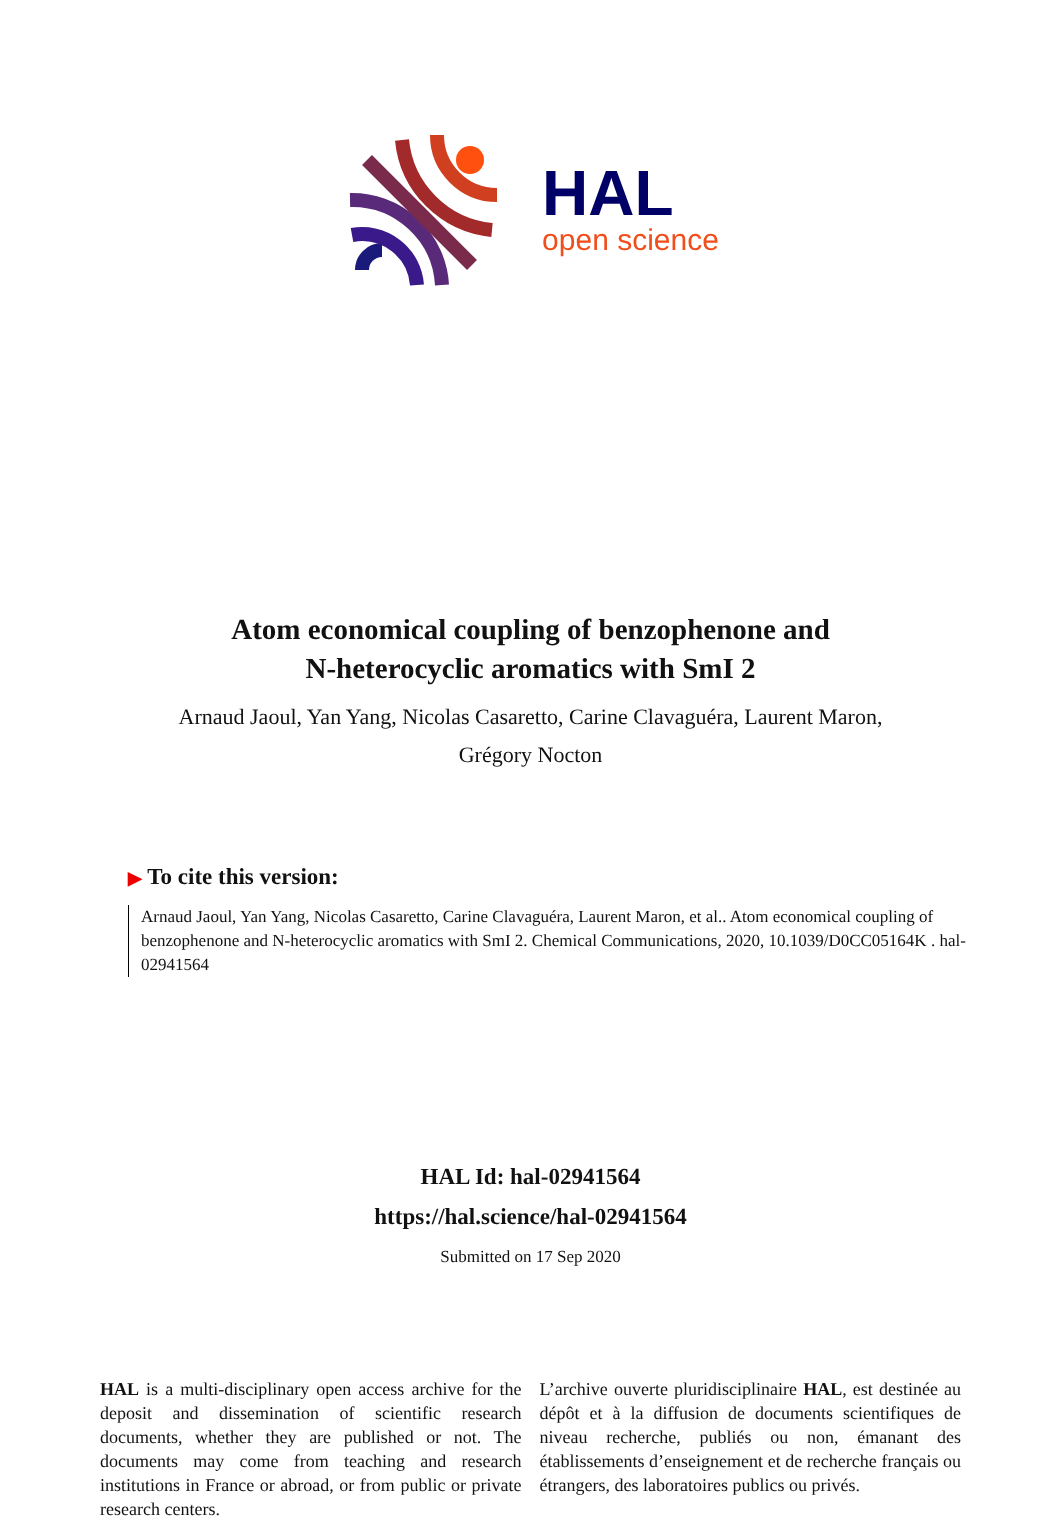HAL
open science
Atom economical coupling of benzophenone and
N-heterocyclic aromatics with SmI 2
Arnaud Jaoul, Yan Yang, Nicolas Casaretto, Carine Clavaguéra, Laurent Maron, Grégory Nocton
▶ To cite this version:
Arnaud Jaoul, Yan Yang, Nicolas Casaretto, Carine Clavaguéra, Laurent Maron, et al.. Atom economical coupling of benzophenone and N-heterocyclic aromatics with SmI 2. Chemical Communications, 2020, 10.1039/D0CC05164K . hal-02941564
HAL Id: hal-02941564
https://hal.science/hal-02941564
Submitted on 17 Sep 2020
HAL is a multi-disciplinary open access archive for the deposit and dissemination of scientific research documents, whether they are published or not. The documents may come from teaching and research institutions in France or abroad, or from public or private research centers.
L’archive ouverte pluridisciplinaire HAL, est destinée au dépôt et à la diffusion de documents scientifiques de niveau recherche, publiés ou non, émanant des établissements d’enseignement et de recherche français ou étrangers, des laboratoires publics ou privés.